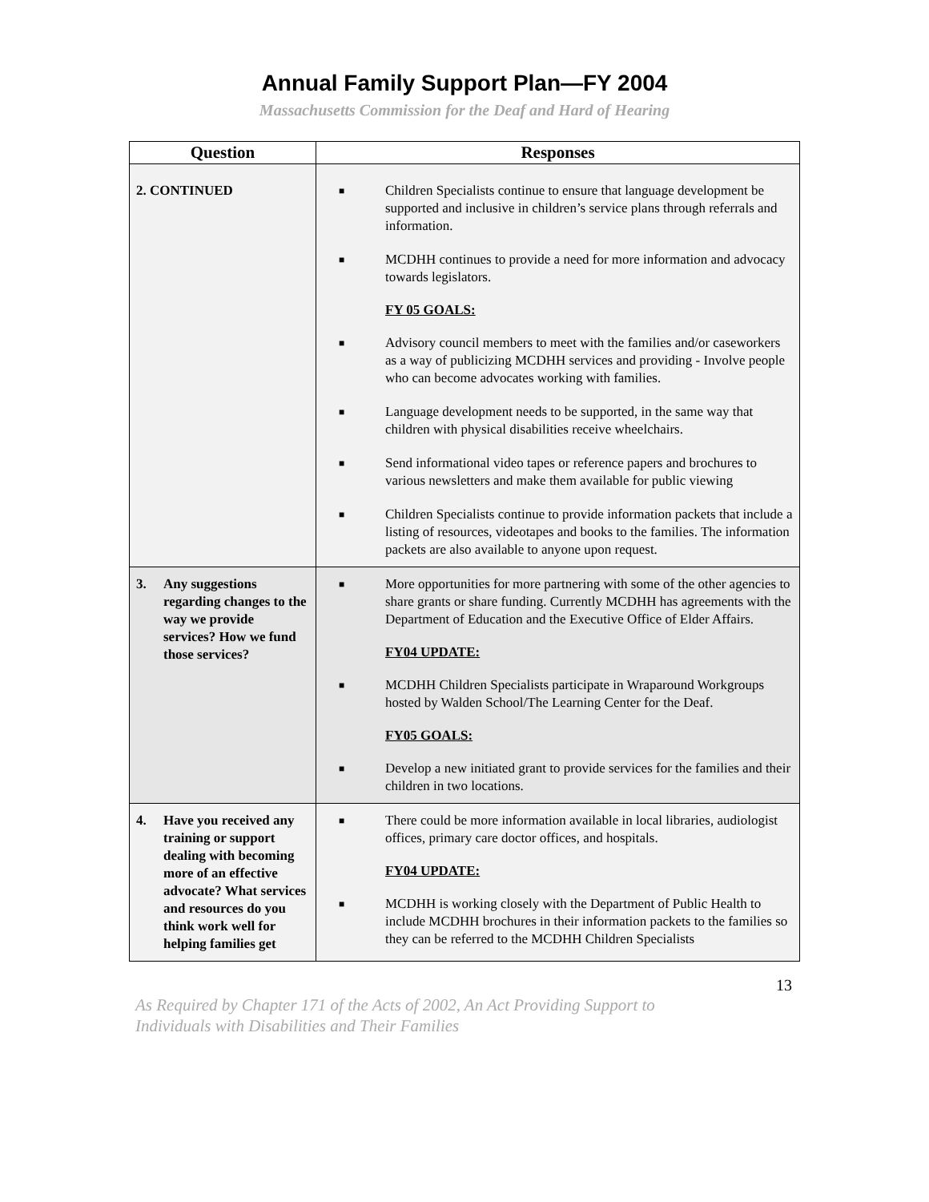Annual Family Support Plan—FY 2004
Massachusetts Commission for the Deaf and Hard of Hearing
| Question | Responses |
| --- | --- |
| 2. CONTINUED | ■ Children Specialists continue to ensure that language development be supported and inclusive in children’s service plans through referrals and information. ■ MCDHH continues to provide a need for more information and advocacy towards legislators. FY 05 GOALS: ■ Advisory council members to meet with the families and/or caseworkers as a way of publicizing MCDHH services and providing - Involve people who can become advocates working with families. ■ Language development needs to be supported, in the same way that children with physical disabilities receive wheelchairs. ■ Send informational video tapes or reference papers and brochures to various newsletters and make them available for public viewing ■ Children Specialists continue to provide information packets that include a listing of resources, videotapes and books to the families. The information packets are also available to anyone upon request. |
| 3. Any suggestions regarding changes to the way we provide services? How we fund those services? | ■ More opportunities for more partnering with some of the other agencies to share grants or share funding. Currently MCDHH has agreements with the Department of Education and the Executive Office of Elder Affairs. FY04 UPDATE: ■ MCDHH Children Specialists participate in Wraparound Workgroups hosted by Walden School/The Learning Center for the Deaf. FY05 GOALS: ■ Develop a new initiated grant to provide services for the families and their children in two locations. |
| 4. Have you received any training or support dealing with becoming more of an effective advocate? What services and resources do you think work well for helping families get | ■ There could be more information available in local libraries, audiologist offices, primary care doctor offices, and hospitals. FY04 UPDATE: ■ MCDHH is working closely with the Department of Public Health to include MCDHH brochures in their information packets to the families so they can be referred to the MCDHH Children Specialists |
13
As Required by Chapter 171 of the Acts of 2002, An Act Providing Support to
Individuals with Disabilities and Their Families